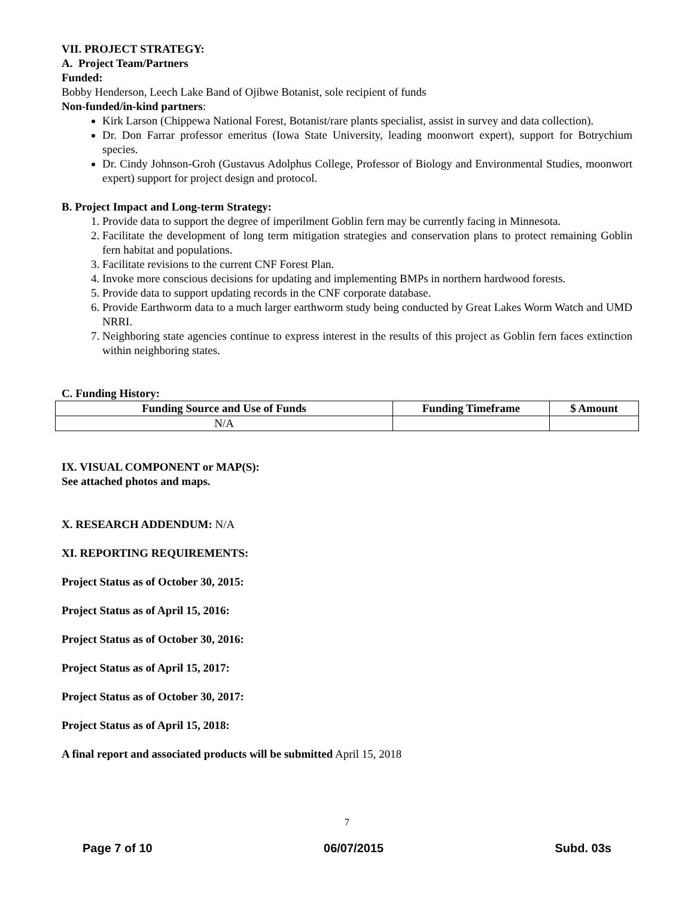VII. PROJECT STRATEGY:
A. Project Team/Partners
Funded:
Bobby Henderson, Leech Lake Band of Ojibwe Botanist, sole recipient of funds
Non-funded/in-kind partners:
Kirk Larson (Chippewa National Forest, Botanist/rare plants specialist, assist in survey and data collection).
Dr. Don Farrar professor emeritus (Iowa State University, leading moonwort expert), support for Botrychium species.
Dr. Cindy Johnson-Groh (Gustavus Adolphus College, Professor of Biology and Environmental Studies, moonwort expert) support for project design and protocol.
B. Project Impact and Long-term Strategy:
1. Provide data to support the degree of imperilment Goblin fern may be currently facing in Minnesota.
2. Facilitate the development of long term mitigation strategies and conservation plans to protect remaining Goblin fern habitat and populations.
3. Facilitate revisions to the current CNF Forest Plan.
4. Invoke more conscious decisions for updating and implementing BMPs in northern hardwood forests.
5. Provide data to support updating records in the CNF corporate database.
6. Provide Earthworm data to a much larger earthworm study being conducted by Great Lakes Worm Watch and UMD NRRI.
7. Neighboring state agencies continue to express interest in the results of this project as Goblin fern faces extinction within neighboring states.
C. Funding History:
| Funding Source and Use of Funds | Funding Timeframe | $ Amount |
| --- | --- | --- |
| N/A | | |
IX. VISUAL COMPONENT or MAP(S):
See attached photos and maps.
X. RESEARCH ADDENDUM: N/A
XI. REPORTING REQUIREMENTS:
Project Status as of October 30, 2015:
Project Status as of April 15, 2016:
Project Status as of October 30, 2016:
Project Status as of April 15, 2017:
Project Status as of October 30, 2017:
Project Status as of April 15, 2018:
A final report and associated products will be submitted April 15, 2018
7
Page 7 of 10 06/07/2015 Subd. 03s